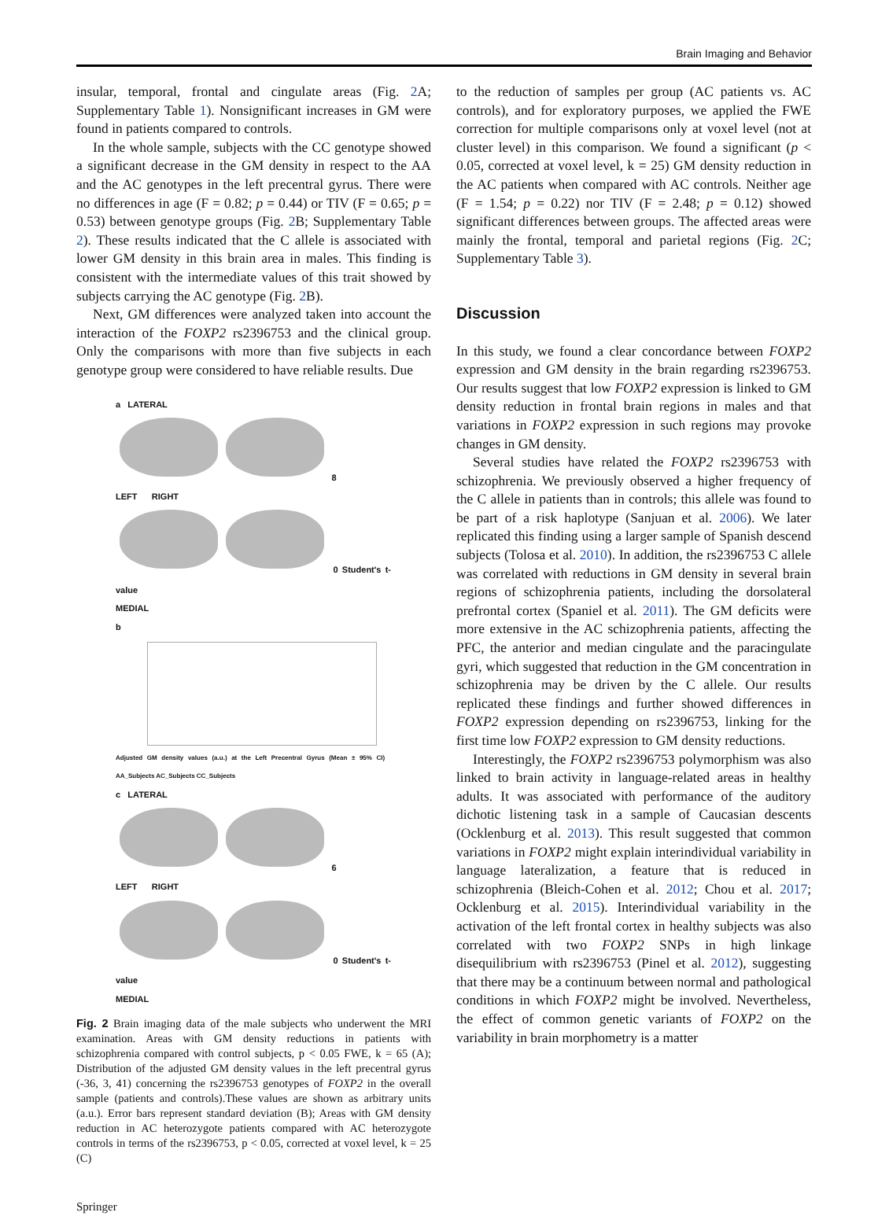Brain Imaging and Behavior
insular, temporal, frontal and cingulate areas (Fig. 2 A; Supplementary Table 1). Nonsignificant increases in GM were found in patients compared to controls.
In the whole sample, subjects with the CC genotype showed a significant decrease in the GM density in respect to the AA and the AC genotypes in the left precentral gyrus. There were no differences in age (F = 0.82; p = 0.44) or TIV (F = 0.65; p = 0.53) between genotype groups (Fig. 2 B; Supplementary Table 2). These results indicated that the C allele is associated with lower GM density in this brain area in males. This finding is consistent with the intermediate values of this trait showed by subjects carrying the AC genotype (Fig. 2 B).
Next, GM differences were analyzed taken into account the interaction of the FOXP2 rs2396753 and the clinical group. Only the comparisons with more than five subjects in each genotype group were considered to have reliable results. Due
a LATERAL
8
LEFT RIGHT
0 Student's t-value
MEDIAL
b
Adjusted GM density values (a.u.) at the Left Precentral Gyrus (Mean ± 95% CI) AA_Subjects AC_Subjects CC_Subjects
c LATERAL
6
LEFT RIGHT
0 Student's t-value
MEDIAL
Fig. 2 Brain imaging data of the male subjects who underwent the MRI examination. Areas with GM density reductions in patients with schizophrenia compared with control subjects, p < 0.05 FWE, k = 65 (A); Distribution of the adjusted GM density values in the left precentral gyrus (-36, 3, 41) concerning the rs2396753 genotypes of FOXP2 in the overall sample (patients and controls).These values are shown as arbitrary units (a.u.). Error bars represent standard deviation (B); Areas with GM density reduction in AC heterozygote patients compared with AC heterozygote controls in terms of the rs2396753, p < 0.05, corrected at voxel level, k = 25 (C)
to the reduction of samples per group (AC patients vs. AC controls), and for exploratory purposes, we applied the FWE correction for multiple comparisons only at voxel level (not at cluster level) in this comparison. We found a significant (p < 0.05, corrected at voxel level, k = 25) GM density reduction in the AC patients when compared with AC controls. Neither age (F = 1.54; p = 0.22) nor TIV (F = 2.48; p = 0.12) showed significant differences between groups. The affected areas were mainly the frontal, temporal and parietal regions (Fig. 2 C; Supplementary Table 3).
Discussion
In this study, we found a clear concordance between FOXP2 expression and GM density in the brain regarding rs2396753. Our results suggest that low FOXP2 expression is linked to GM density reduction in frontal brain regions in males and that variations in FOXP2 expression in such regions may provoke changes in GM density.
Several studies have related the FOXP2 rs2396753 with schizophrenia. We previously observed a higher frequency of the C allele in patients than in controls; this allele was found to be part of a risk haplotype (Sanjuan et al. 2006). We later replicated this finding using a larger sample of Spanish descend subjects (Tolosa et al. 2010). In addition, the rs2396753 C allele was correlated with reductions in GM density in several brain regions of schizophrenia patients, including the dorsolateral prefrontal cortex (Spaniel et al. 2011). The GM deficits were more extensive in the AC schizophrenia patients, affecting the PFC, the anterior and median cingulate and the paracingulate gyri, which suggested that reduction in the GM concentration in schizophrenia may be driven by the C allele. Our results replicated these findings and further showed differences in FOXP2 expression depending on rs2396753, linking for the first time low FOXP2 expression to GM density reductions.
Interestingly, the FOXP2 rs2396753 polymorphism was also linked to brain activity in language-related areas in healthy adults. It was associated with performance of the auditory dichotic listening task in a sample of Caucasian descents (Ocklenburg et al. 2013). This result suggested that common variations in FOXP2 might explain interindividual variability in language lateralization, a feature that is reduced in schizophrenia (Bleich-Cohen et al. 2012; Chou et al. 2017; Ocklenburg et al. 2015). Interindividual variability in the activation of the left frontal cortex in healthy subjects was also correlated with two FOXP2 SNPs in high linkage disequilibrium with rs2396753 (Pinel et al. 2012), suggesting that there may be a continuum between normal and pathological conditions in which FOXP2 might be involved. Nevertheless, the effect of common genetic variants of FOXP2 on the variability in brain morphometry is a matter
Springer